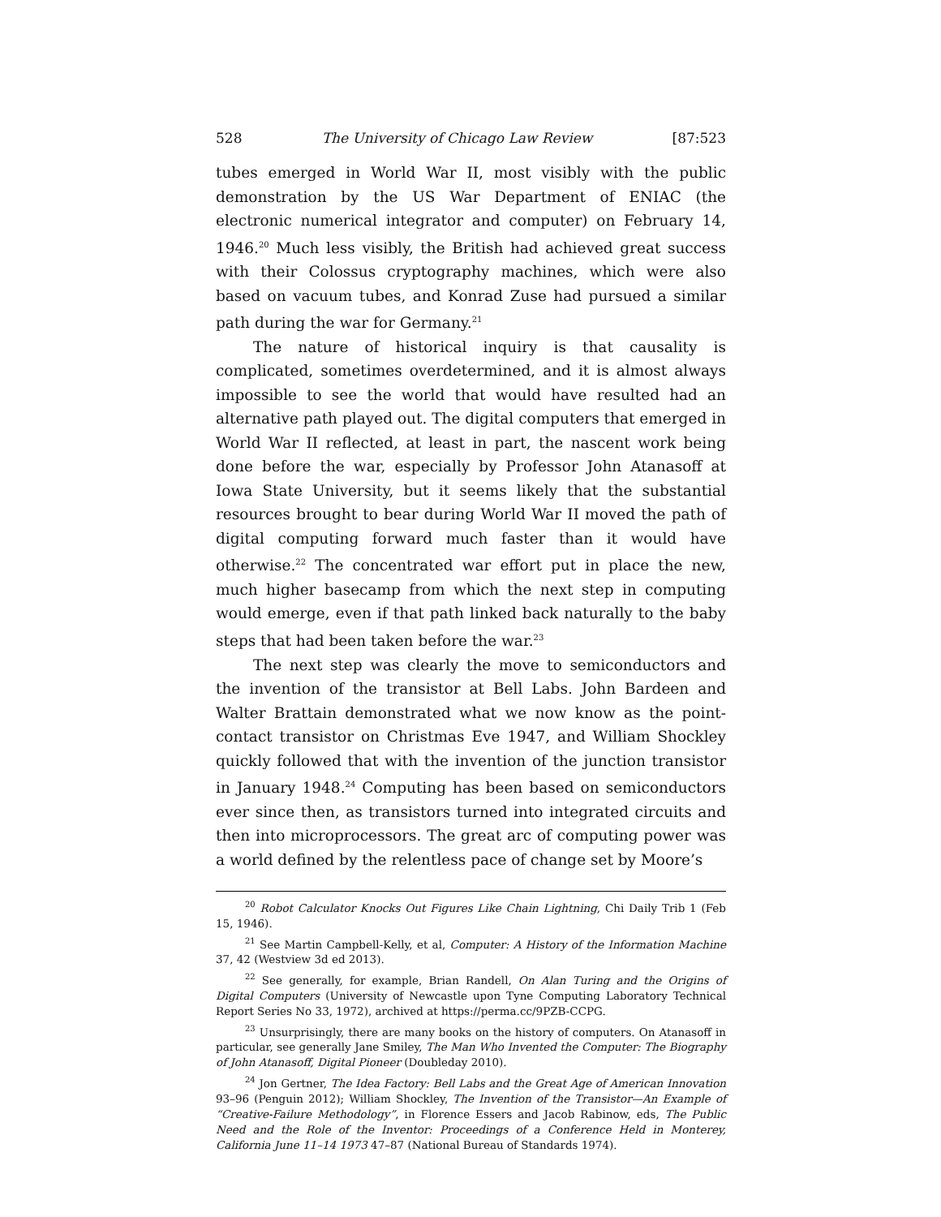528 The University of Chicago Law Review [87:523
tubes emerged in World War II, most visibly with the public demonstration by the US War Department of ENIAC (the electronic numerical integrator and computer) on February 14, 1946.<sup>20</sup> Much less visibly, the British had achieved great success with their Colossus cryptography machines, which were also based on vacuum tubes, and Konrad Zuse had pursued a similar path during the war for Germany.<sup>21</sup>
The nature of historical inquiry is that causality is complicated, sometimes overdetermined, and it is almost always impossible to see the world that would have resulted had an alternative path played out. The digital computers that emerged in World War II reflected, at least in part, the nascent work being done before the war, especially by Professor John Atanasoff at Iowa State University, but it seems likely that the substantial resources brought to bear during World War II moved the path of digital computing forward much faster than it would have otherwise.<sup>22</sup> The concentrated war effort put in place the new, much higher basecamp from which the next step in computing would emerge, even if that path linked back naturally to the baby steps that had been taken before the war.<sup>23</sup>
The next step was clearly the move to semiconductors and the invention of the transistor at Bell Labs. John Bardeen and Walter Brattain demonstrated what we now know as the point-contact transistor on Christmas Eve 1947, and William Shockley quickly followed that with the invention of the junction transistor in January 1948.<sup>24</sup> Computing has been based on semiconductors ever since then, as transistors turned into integrated circuits and then into microprocessors. The great arc of computing power was a world defined by the relentless pace of change set by Moore’s
<sup>20</sup> Robot Calculator Knocks Out Figures Like Chain Lightning, Chi Daily Trib 1 (Feb 15, 1946).
<sup>21</sup> See Martin Campbell-Kelly, et al, Computer: A History of the Information Machine 37, 42 (Westview 3d ed 2013).
<sup>22</sup> See generally, for example, Brian Randell, On Alan Turing and the Origins of Digital Computers (University of Newcastle upon Tyne Computing Laboratory Technical Report Series No 33, 1972), archived at https://perma.cc/9PZB-CCPG.
<sup>23</sup> Unsurprisingly, there are many books on the history of computers. On Atanasoff in particular, see generally Jane Smiley, The Man Who Invented the Computer: The Biography of John Atanasoff, Digital Pioneer (Doubleday 2010).
<sup>24</sup> Jon Gertner, The Idea Factory: Bell Labs and the Great Age of American Innovation 93–96 (Penguin 2012); William Shockley, The Invention of the Transistor—An Example of “Creative-Failure Methodology”, in Florence Essers and Jacob Rabinow, eds, The Public Need and the Role of the Inventor: Proceedings of a Conference Held in Monterey, California June 11–14 1973 47–87 (National Bureau of Standards 1974).